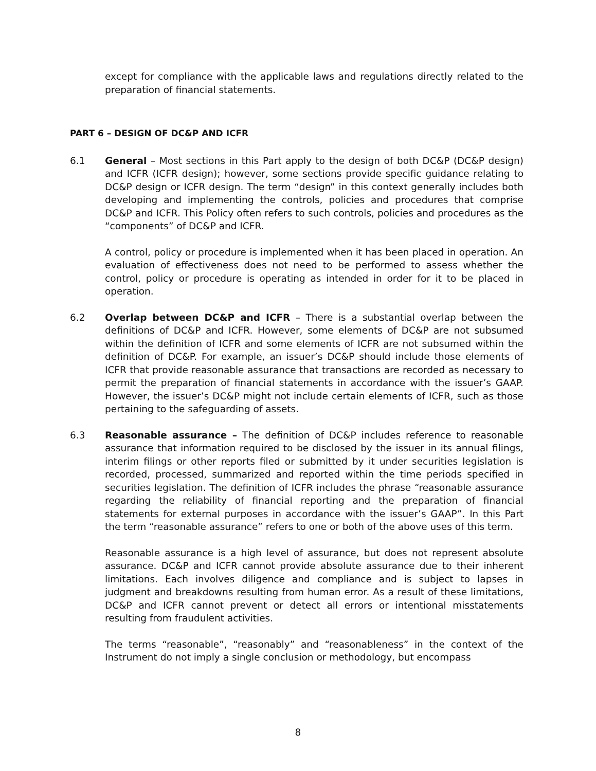except for compliance with the applicable laws and regulations directly related to the preparation of financial statements.
PART 6 – DESIGN OF DC&P AND ICFR
6.1 General – Most sections in this Part apply to the design of both DC&P (DC&P design) and ICFR (ICFR design); however, some sections provide specific guidance relating to DC&P design or ICFR design. The term “design” in this context generally includes both developing and implementing the controls, policies and procedures that comprise DC&P and ICFR. This Policy often refers to such controls, policies and procedures as the “components” of DC&P and ICFR.
A control, policy or procedure is implemented when it has been placed in operation. An evaluation of effectiveness does not need to be performed to assess whether the control, policy or procedure is operating as intended in order for it to be placed in operation.
6.2 Overlap between DC&P and ICFR – There is a substantial overlap between the definitions of DC&P and ICFR. However, some elements of DC&P are not subsumed within the definition of ICFR and some elements of ICFR are not subsumed within the definition of DC&P. For example, an issuer’s DC&P should include those elements of ICFR that provide reasonable assurance that transactions are recorded as necessary to permit the preparation of financial statements in accordance with the issuer’s GAAP. However, the issuer’s DC&P might not include certain elements of ICFR, such as those pertaining to the safeguarding of assets.
6.3 Reasonable assurance – The definition of DC&P includes reference to reasonable assurance that information required to be disclosed by the issuer in its annual filings, interim filings or other reports filed or submitted by it under securities legislation is recorded, processed, summarized and reported within the time periods specified in securities legislation. The definition of ICFR includes the phrase “reasonable assurance regarding the reliability of financial reporting and the preparation of financial statements for external purposes in accordance with the issuer’s GAAP”. In this Part the term “reasonable assurance” refers to one or both of the above uses of this term.
Reasonable assurance is a high level of assurance, but does not represent absolute assurance. DC&P and ICFR cannot provide absolute assurance due to their inherent limitations. Each involves diligence and compliance and is subject to lapses in judgment and breakdowns resulting from human error. As a result of these limitations, DC&P and ICFR cannot prevent or detect all errors or intentional misstatements resulting from fraudulent activities.
The terms “reasonable”, “reasonably” and “reasonableness” in the context of the Instrument do not imply a single conclusion or methodology, but encompass
8